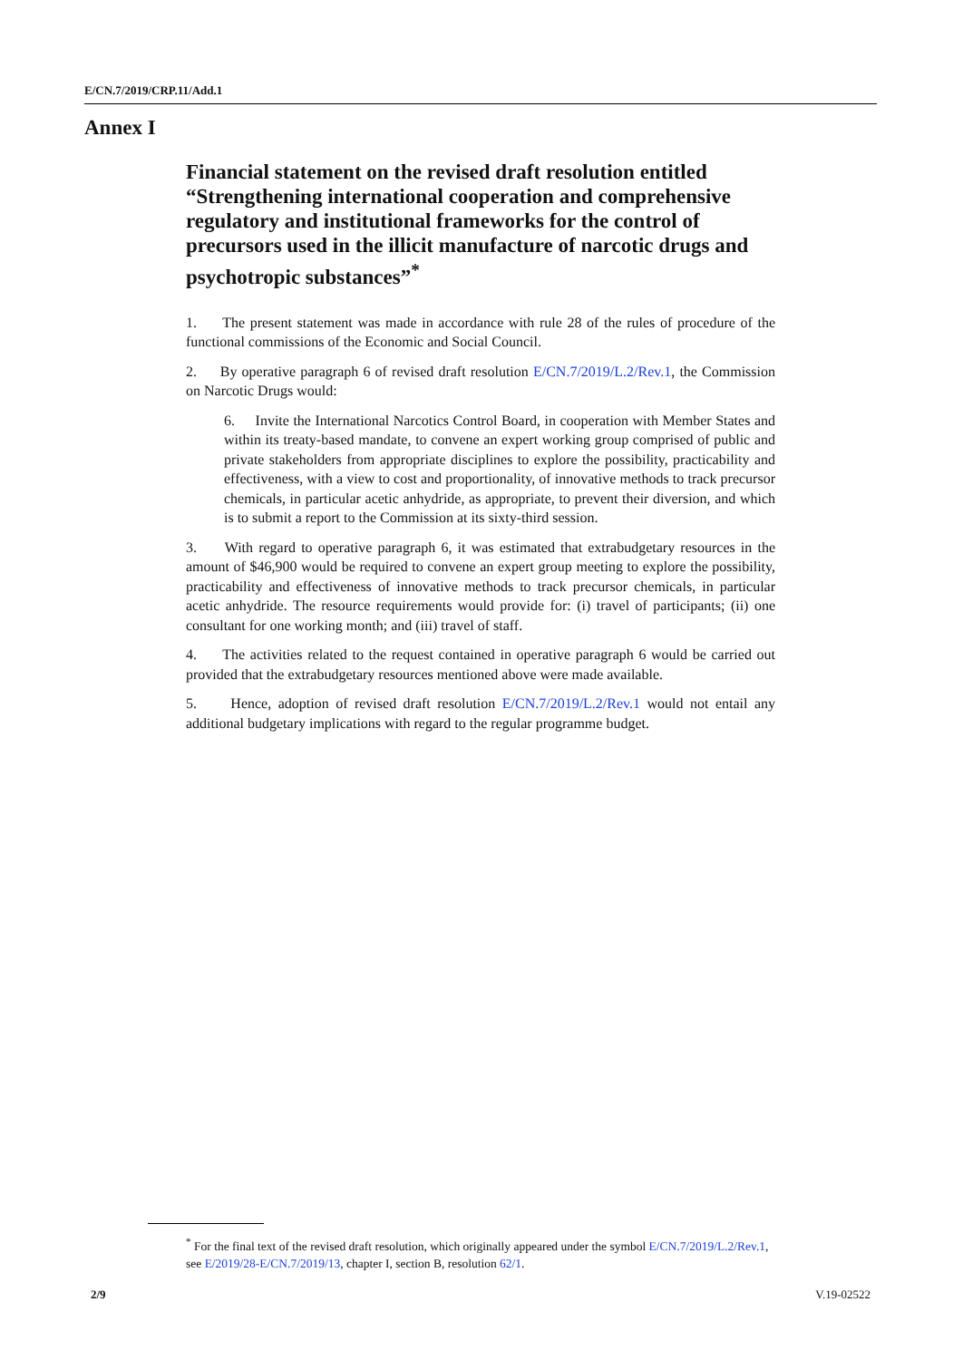E/CN.7/2019/CRP.11/Add.1
Annex I
Financial statement on the revised draft resolution entitled “Strengthening international cooperation and comprehensive regulatory and institutional frameworks for the control of precursors used in the illicit manufacture of narcotic drugs and psychotropic substances”<sup>*</sup>
1. The present statement was made in accordance with rule 28 of the rules of procedure of the functional commissions of the Economic and Social Council.
2. By operative paragraph 6 of revised draft resolution E/CN.7/2019/L.2/Rev.1, the Commission on Narcotic Drugs would:
6. Invite the International Narcotics Control Board, in cooperation with Member States and within its treaty-based mandate, to convene an expert working group comprised of public and private stakeholders from appropriate disciplines to explore the possibility, practicability and effectiveness, with a view to cost and proportionality, of innovative methods to track precursor chemicals, in particular acetic anhydride, as appropriate, to prevent their diversion, and which is to submit a report to the Commission at its sixty-third session.
3. With regard to operative paragraph 6, it was estimated that extrabudgetary resources in the amount of $46,900 would be required to convene an expert group meeting to explore the possibility, practicability and effectiveness of innovative methods to track precursor chemicals, in particular acetic anhydride. The resource requirements would provide for: (i) travel of participants; (ii) one consultant for one working month; and (iii) travel of staff.
4. The activities related to the request contained in operative paragraph 6 would be carried out provided that the extrabudgetary resources mentioned above were made available.
5. Hence, adoption of revised draft resolution E/CN.7/2019/L.2/Rev.1 would not entail any additional budgetary implications with regard to the regular programme budget.
<sup>*</sup> For the final text of the revised draft resolution, which originally appeared under the symbol E/CN.7/2019/L.2/Rev.1, see E/2019/28-E/CN.7/2019/13, chapter I, section B, resolution 62/1.
2/9 V.19-02522